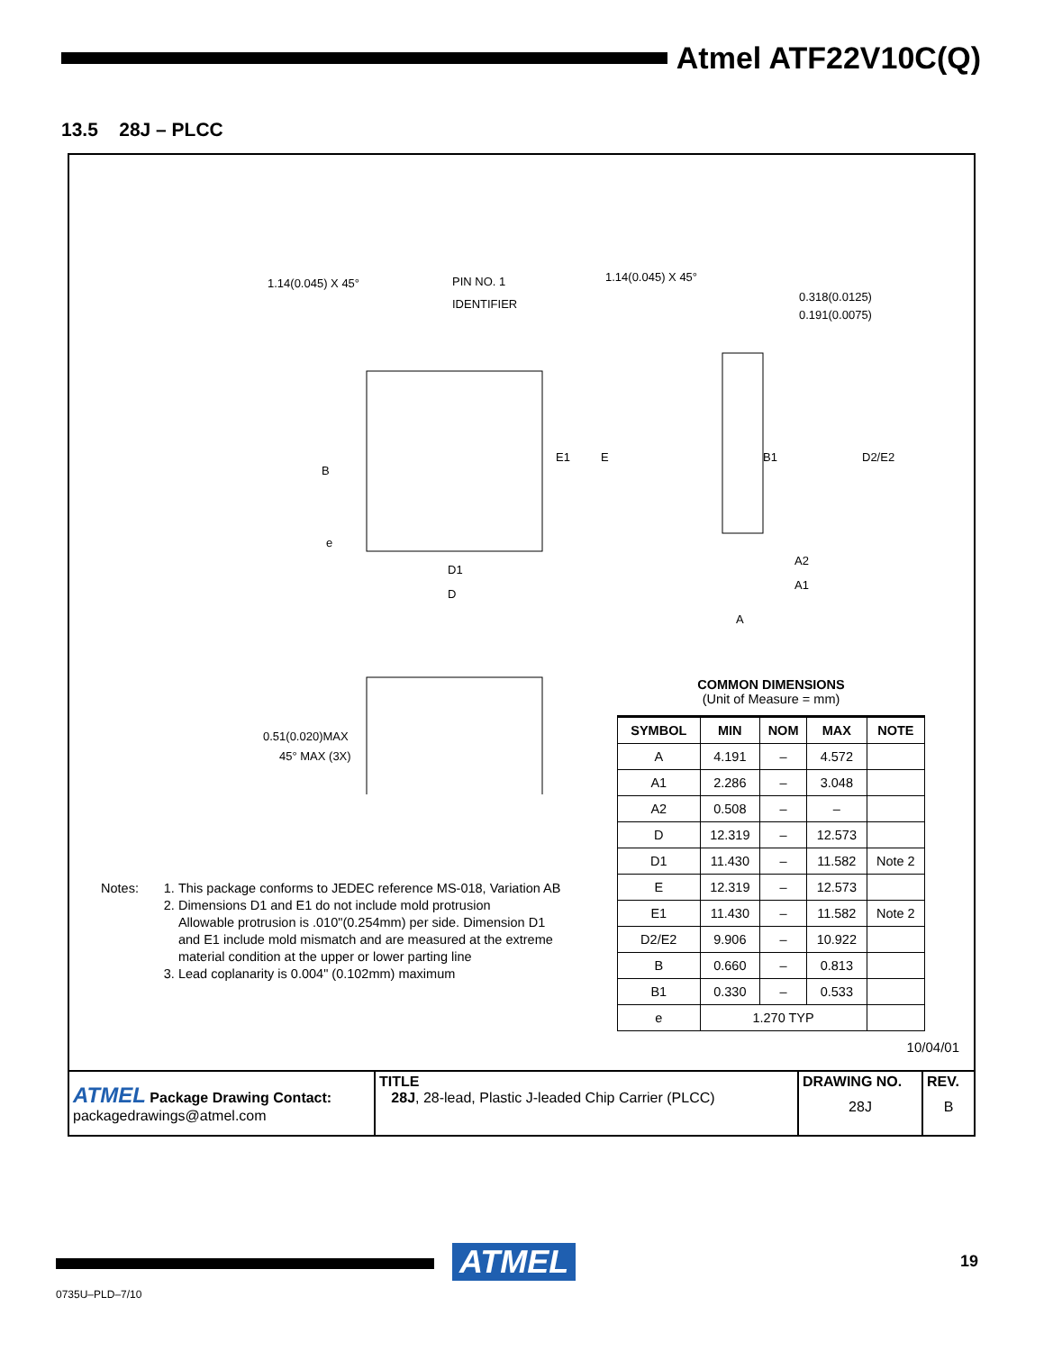Atmel ATF22V10C(Q)
13.5 28J – PLCC
1.14(0.045) X 45°
PIN NO. 1
IDENTIFIER
1.14(0.045) X 45°
0.318(0.0125)
0.191(0.0075)
E1
E
B1
D2/E2
B
e
D1
D
A2
A1
A
0.51(0.020)MAX
45° MAX (3X)
Notes: 1. This package conforms to JEDEC reference MS-018, Variation AB
2. Dimensions D1 and E1 do not include mold protrusion
Allowable protrusion is .010"(0.254mm) per side. Dimension D1
and E1 include mold mismatch and are measured at the extreme
material condition at the upper or lower parting line
3. Lead coplanarity is 0.004" (0.102mm) maximum
COMMON DIMENSIONS
(Unit of Measure = mm)
| SYMBOL | MIN | NOM | MAX | NOTE |
| --- | --- | --- | --- | --- |
| A | 4.191 | – | 4.572 | |
| A1 | 2.286 | – | 3.048 | |
| A2 | 0.508 | – | – | |
| D | 12.319 | – | 12.573 | |
| D1 | 11.430 | – | 11.582 | Note 2 |
| E | 12.319 | – | 12.573 | |
| E1 | 11.430 | – | 11.582 | Note 2 |
| D2/E2 | 9.906 | – | 10.922 | |
| B | 0.660 | – | 0.813 | |
| B1 | 0.330 | – | 0.533 | |
| e | 1.270 TYP | | | |
10/04/01
| ATMEL Package Drawing Contact: packagedrawings@atmel.com | TITLE 28J , 28-lead, Plastic J-leaded Chip Carrier (PLCC) | DRAWING NO. 28J | REV. B |
ATMEL 19
0735U–PLD–7/10